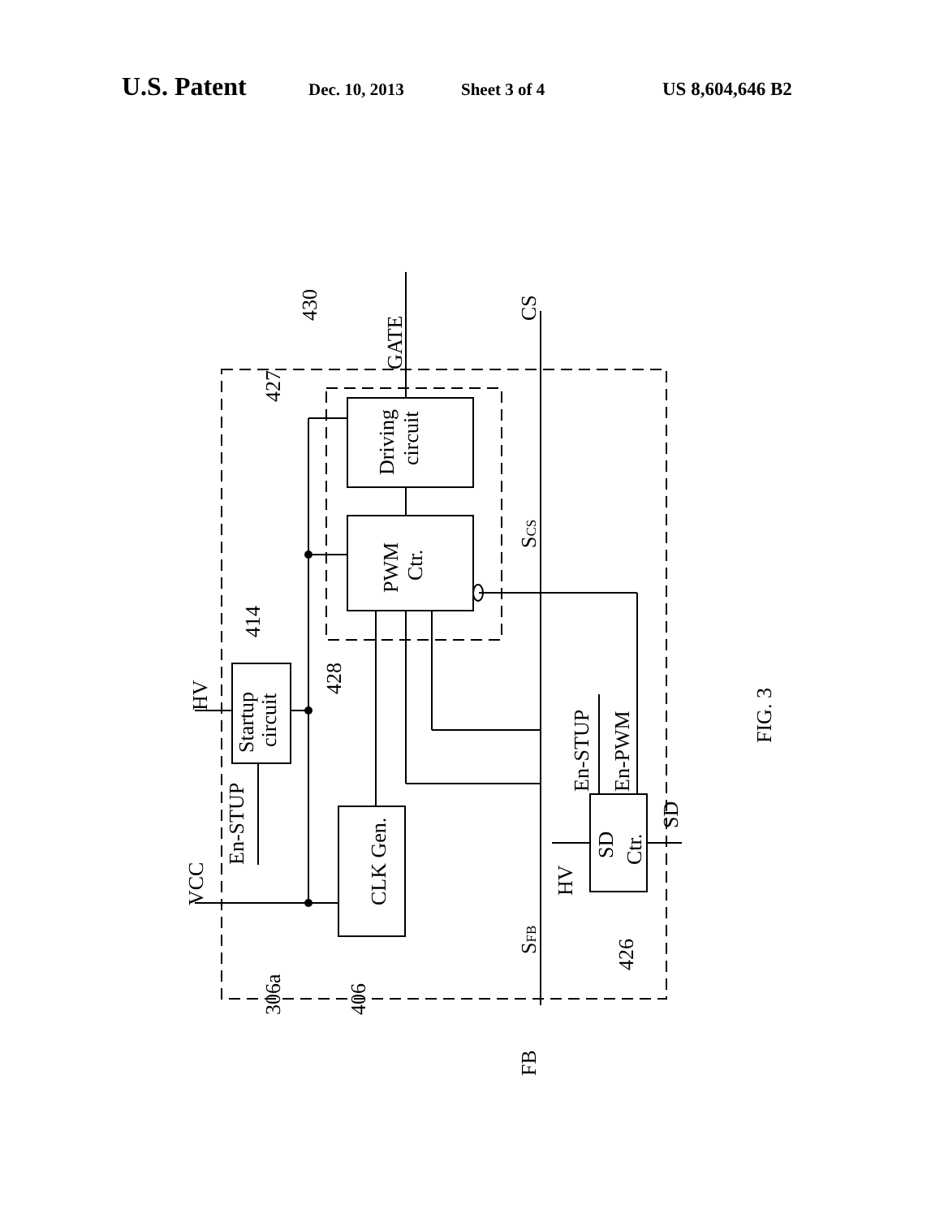U.S. Patent Dec. 10, 2013 Sheet 3 of 4 US 8,604,646 B2
GATE
430
427
CS
SCS
Driving
circuit
PWM
Ctr.
414
428
HV
Startup
circuit
En-STUP
VCC
CLK Gen.
306a
406
SFB
FB
En-STUP
En-PWM
HV
SD
Ctr.
SD
426
FIG. 3